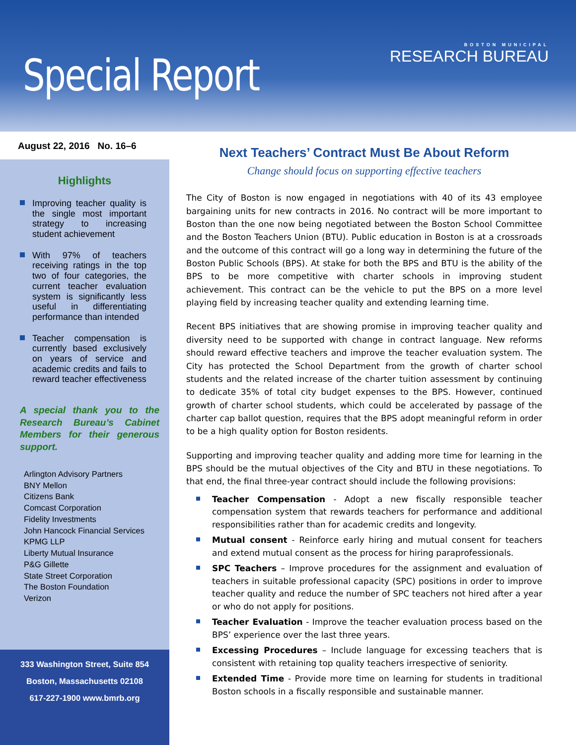Special Report
BOSTON MUNICIPAL
RESEARCH BUREAU
August 22, 2016 No. 16–6
Highlights
Improving teacher quality is the single most important strategy to increasing student achievement
With 97% of teachers receiving ratings in the top two of four categories, the current teacher evaluation system is significantly less useful in differentiating performance than intended
Teacher compensation is currently based exclusively on years of service and academic credits and fails to reward teacher effectiveness
A special thank you to the Research Bureau’s Cabinet Members for their generous support.
Arlington Advisory Partners
BNY Mellon
Citizens Bank
Comcast Corporation
Fidelity Investments
John Hancock Financial Services
KPMG LLP
Liberty Mutual Insurance
P&G Gillette
State Street Corporation
The Boston Foundation
Verizon
333 Washington Street, Suite 854
Boston, Massachusetts 02108
617-227-1900 www.bmrb.org
Next Teachers’ Contract Must Be About Reform
Change should focus on supporting effective teachers
The City of Boston is now engaged in negotiations with 40 of its 43 employee bargaining units for new contracts in 2016. No contract will be more important to Boston than the one now being negotiated between the Boston School Committee and the Boston Teachers Union (BTU). Public education in Boston is at a crossroads and the outcome of this contract will go a long way in determining the future of the Boston Public Schools (BPS). At stake for both the BPS and BTU is the ability of the BPS to be more competitive with charter schools in improving student achievement. This contract can be the vehicle to put the BPS on a more level playing field by increasing teacher quality and extending learning time.
Recent BPS initiatives that are showing promise in improving teacher quality and diversity need to be supported with change in contract language. New reforms should reward effective teachers and improve the teacher evaluation system. The City has protected the School Department from the growth of charter school students and the related increase of the charter tuition assessment by continuing to dedicate 35% of total city budget expenses to the BPS. However, continued growth of charter school students, which could be accelerated by passage of the charter cap ballot question, requires that the BPS adopt meaningful reform in order to be a high quality option for Boston residents.
Supporting and improving teacher quality and adding more time for learning in the BPS should be the mutual objectives of the City and BTU in these negotiations. To that end, the final three-year contract should include the following provisions:
Teacher Compensation - Adopt a new fiscally responsible teacher compensation system that rewards teachers for performance and additional responsibilities rather than for academic credits and longevity.
Mutual consent - Reinforce early hiring and mutual consent for teachers and extend mutual consent as the process for hiring paraprofessionals.
SPC Teachers – Improve procedures for the assignment and evaluation of teachers in suitable professional capacity (SPC) positions in order to improve teacher quality and reduce the number of SPC teachers not hired after a year or who do not apply for positions.
Teacher Evaluation - Improve the teacher evaluation process based on the BPS’ experience over the last three years.
Excessing Procedures – Include language for excessing teachers that is consistent with retaining top quality teachers irrespective of seniority.
Extended Time - Provide more time on learning for students in traditional Boston schools in a fiscally responsible and sustainable manner.